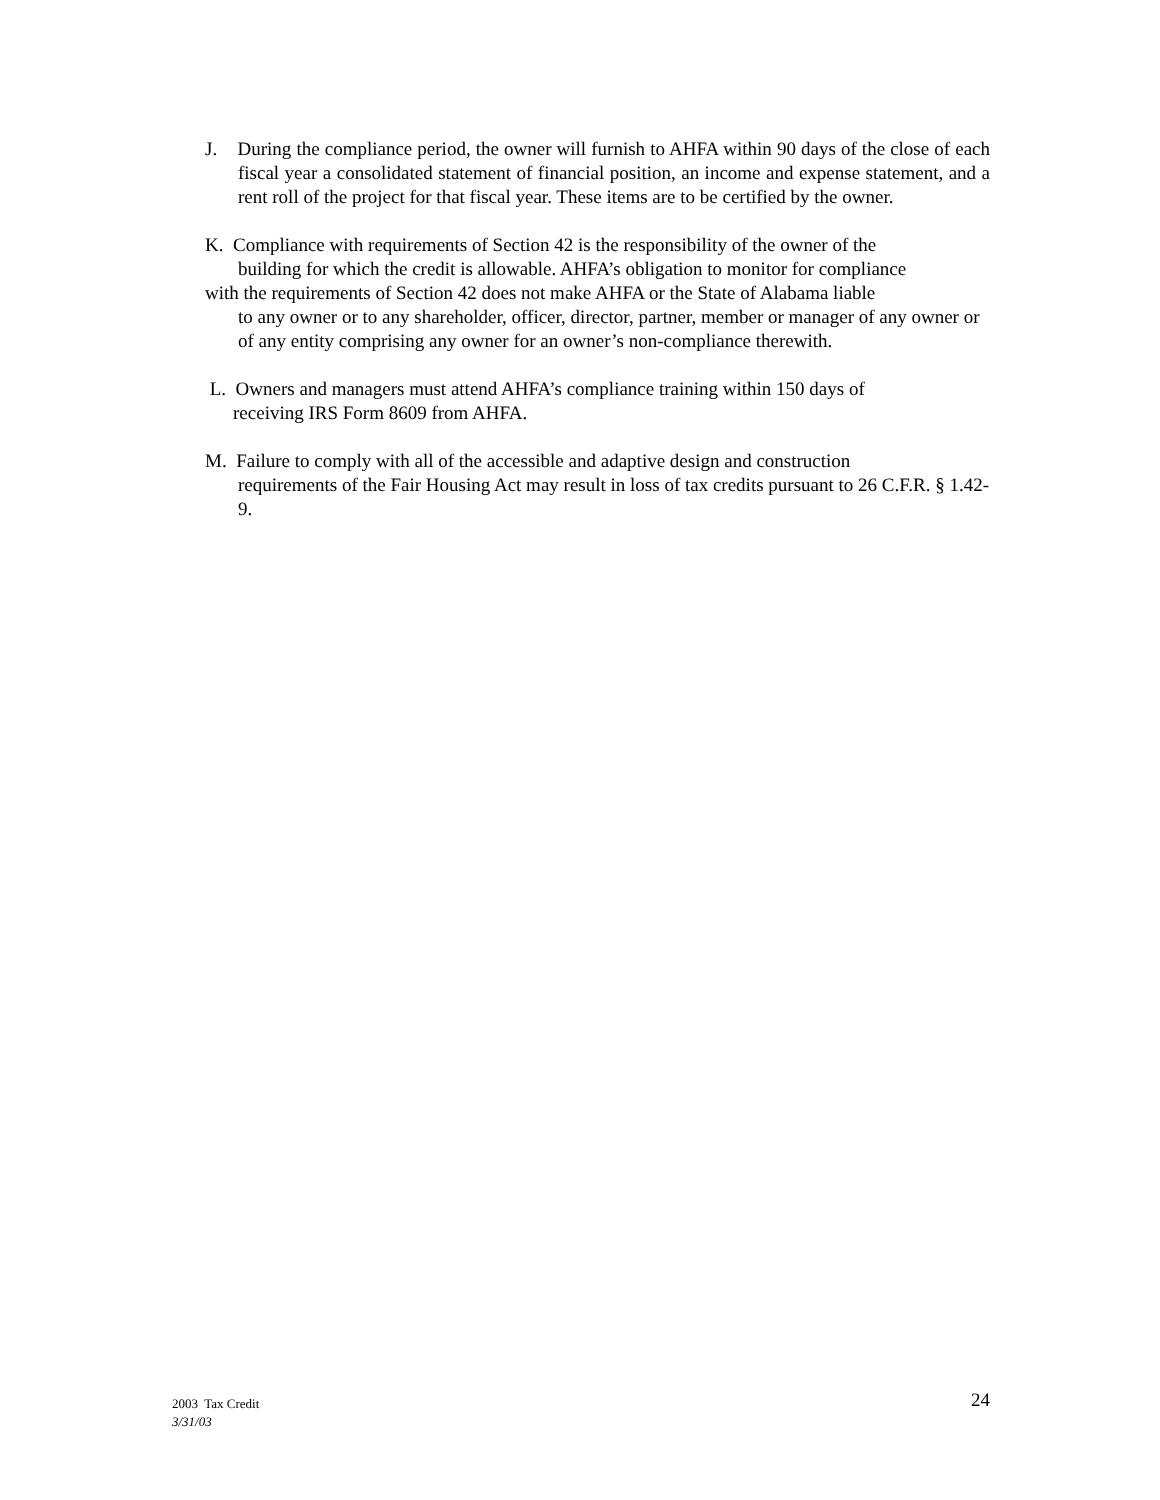J. During the compliance period, the owner will furnish to AHFA within 90 days of the close of each fiscal year a consolidated statement of financial position, an income and expense statement, and a rent roll of the project for that fiscal year. These items are to be certified by the owner.
K. Compliance with requirements of Section 42 is the responsibility of the owner of the
building for which the credit is allowable. AHFA’s obligation to monitor for compliance
with the requirements of Section 42 does not make AHFA or the State of Alabama liable
to any owner or to any shareholder, officer, director, partner, member or manager of any owner or of any entity comprising any owner for an owner’s non-compliance therewith.
L. Owners and managers must attend AHFA’s compliance training within 150 days of
receiving IRS Form 8609 from AHFA.
M. Failure to comply with all of the accessible and adaptive design and construction
requirements of the Fair Housing Act may result in loss of tax credits pursuant to 26 C.F.R. § 1.42-9.
2003 Tax Credit
3/31/03
24